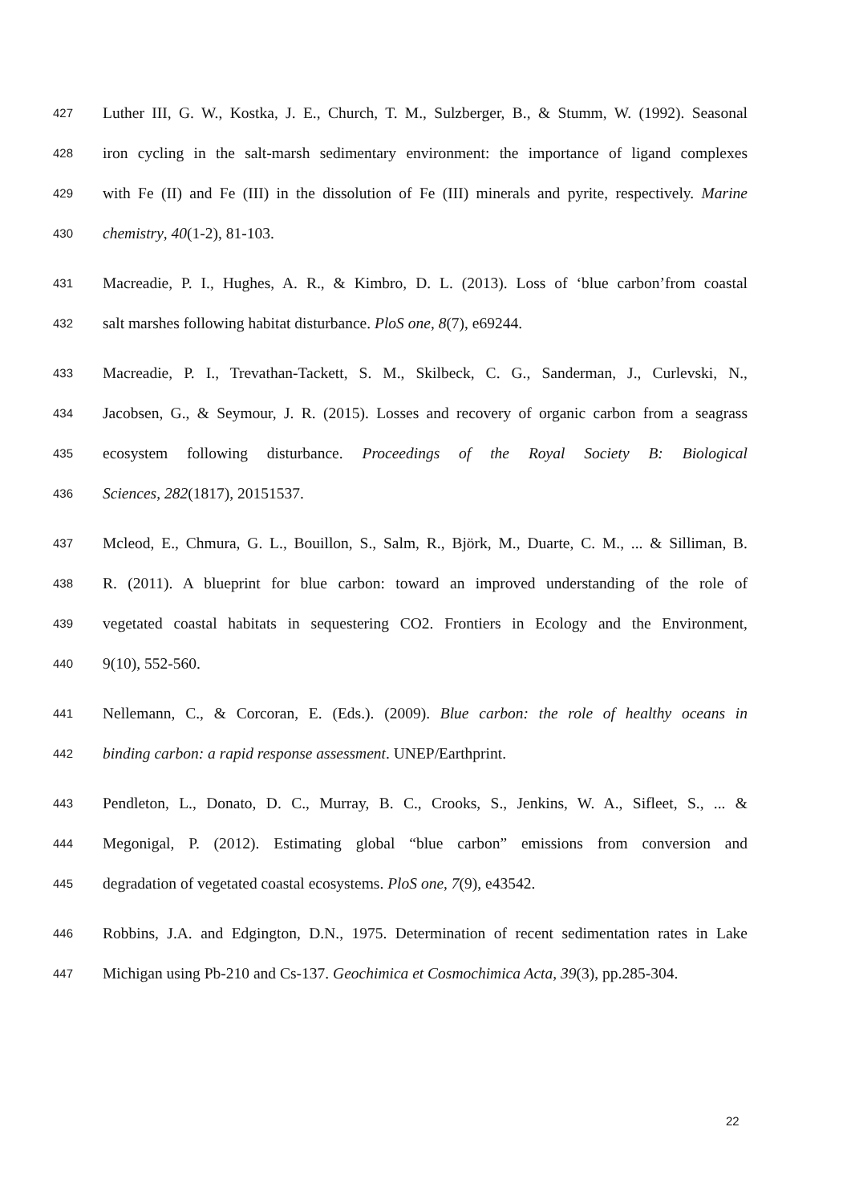427 Luther III, G. W., Kostka, J. E., Church, T. M., Sulzberger, B., & Stumm, W. (1992). Seasonal
428 iron cycling in the salt-marsh sedimentary environment: the importance of ligand complexes
429 with Fe (II) and Fe (III) in the dissolution of Fe (III) minerals and pyrite, respectively. Marine
430 chemistry, 40(1-2), 81-103.
431 Macreadie, P. I., Hughes, A. R., & Kimbro, D. L. (2013). Loss of ‘blue carbon’from coastal
432 salt marshes following habitat disturbance. PloS one, 8(7), e69244.
433 Macreadie, P. I., Trevathan-Tackett, S. M., Skilbeck, C. G., Sanderman, J., Curlevski, N.,
434 Jacobsen, G., & Seymour, J. R. (2015). Losses and recovery of organic carbon from a seagrass
435 ecosystem following disturbance. Proceedings of the Royal Society B: Biological
436 Sciences, 282(1817), 20151537.
437 Mcleod, E., Chmura, G. L., Bouillon, S., Salm, R., Björk, M., Duarte, C. M., ... & Silliman, B.
438 R. (2011). A blueprint for blue carbon: toward an improved understanding of the role of
439 vegetated coastal habitats in sequestering CO2. Frontiers in Ecology and the Environment,
440 9(10), 552-560.
441 Nellemann, C., & Corcoran, E. (Eds.). (2009). Blue carbon: the role of healthy oceans in
442 binding carbon: a rapid response assessment. UNEP/Earthprint.
443 Pendleton, L., Donato, D. C., Murray, B. C., Crooks, S., Jenkins, W. A., Sifleet, S., ... &
444 Megonigal, P. (2012). Estimating global “blue carbon” emissions from conversion and
445 degradation of vegetated coastal ecosystems. PloS one, 7(9), e43542.
446 Robbins, J.A. and Edgington, D.N., 1975. Determination of recent sedimentation rates in Lake
447 Michigan using Pb-210 and Cs-137. Geochimica et Cosmochimica Acta, 39(3), pp.285-304.
22